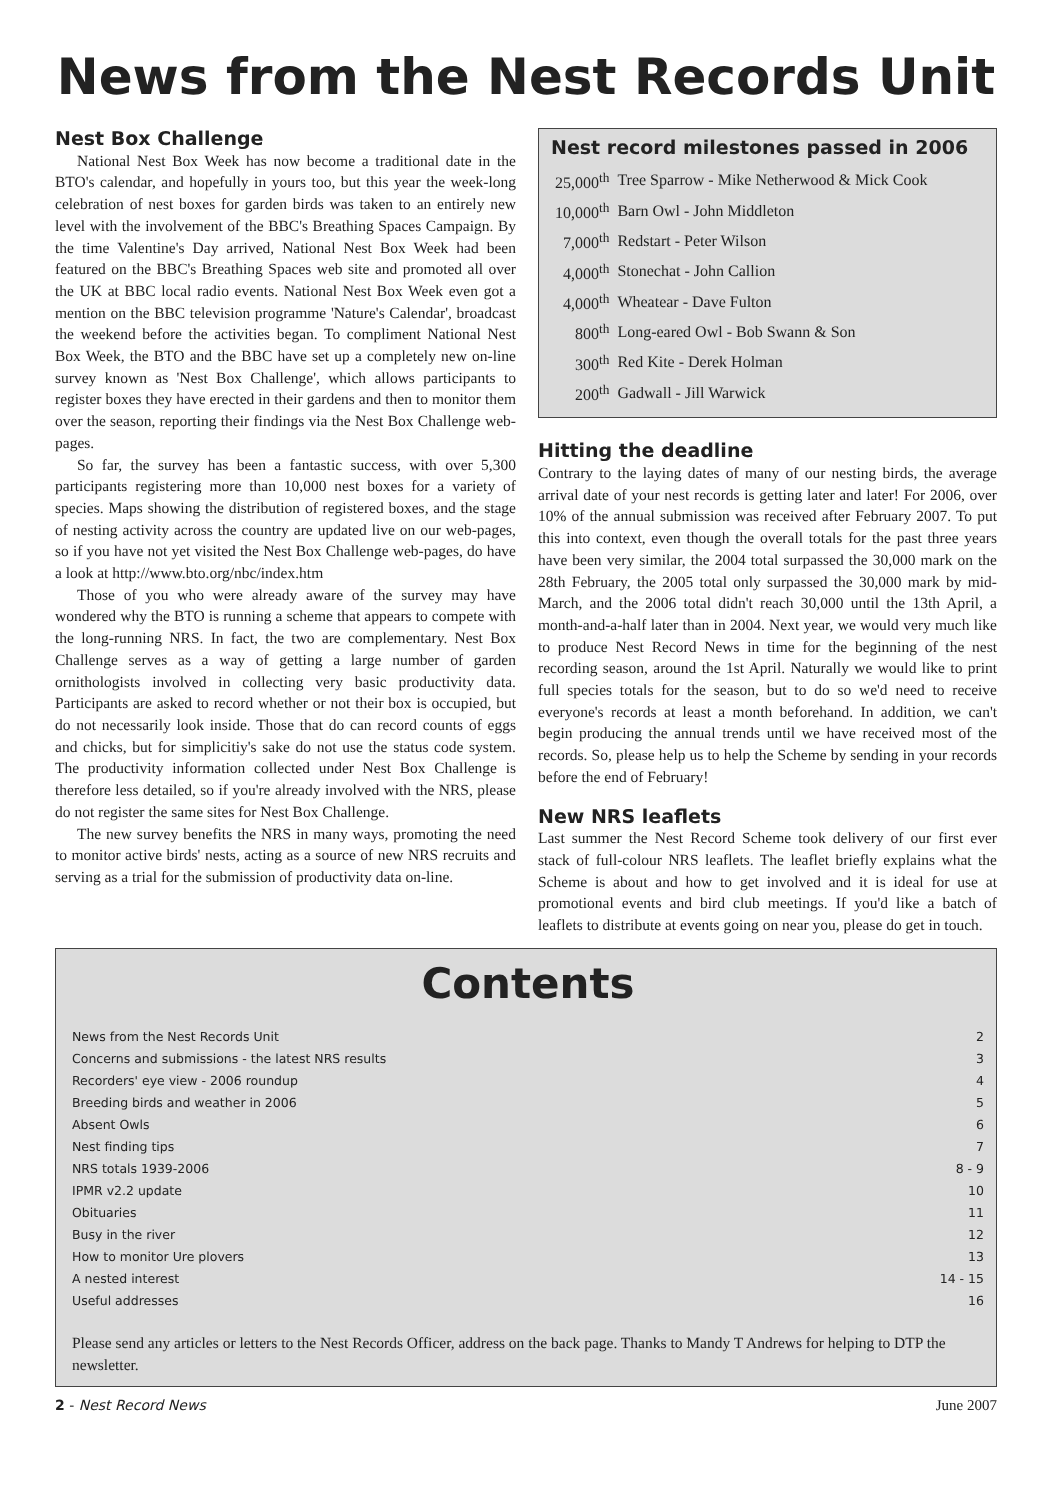News from the Nest Records Unit
Nest Box Challenge
National Nest Box Week has now become a traditional date in the BTO's calendar, and hopefully in yours too, but this year the week-long celebration of nest boxes for garden birds was taken to an entirely new level with the involvement of the BBC's Breathing Spaces Campaign. By the time Valentine's Day arrived, National Nest Box Week had been featured on the BBC's Breathing Spaces web site and promoted all over the UK at BBC local radio events. National Nest Box Week even got a mention on the BBC television programme 'Nature's Calendar', broadcast the weekend before the activities began. To compliment National Nest Box Week, the BTO and the BBC have set up a completely new on-line survey known as 'Nest Box Challenge', which allows participants to register boxes they have erected in their gardens and then to monitor them over the season, reporting their findings via the Nest Box Challenge web-pages.
So far, the survey has been a fantastic success, with over 5,300 participants registering more than 10,000 nest boxes for a variety of species. Maps showing the distribution of registered boxes, and the stage of nesting activity across the country are updated live on our web-pages, so if you have not yet visited the Nest Box Challenge web-pages, do have a look at http://www.bto.org/nbc/index.htm
Those of you who were already aware of the survey may have wondered why the BTO is running a scheme that appears to compete with the long-running NRS. In fact, the two are complementary. Nest Box Challenge serves as a way of getting a large number of garden ornithologists involved in collecting very basic productivity data. Participants are asked to record whether or not their box is occupied, but do not necessarily look inside. Those that do can record counts of eggs and chicks, but for simplicitiy's sake do not use the status code system. The productivity information collected under Nest Box Challenge is therefore less detailed, so if you're already involved with the NRS, please do not register the same sites for Nest Box Challenge.
The new survey benefits the NRS in many ways, promoting the need to monitor active birds' nests, acting as a source of new NRS recruits and serving as a trial for the submission of productivity data on-line.
Nest record milestones passed in 2006
| 25,000<sup>th</sup> | Tree Sparrow - Mike Netherwood & Mick Cook |
| 10,000<sup>th</sup> | Barn Owl - John Middleton |
| 7,000<sup>th</sup> | Redstart - Peter Wilson |
| 4,000<sup>th</sup> | Stonechat - John Callion |
| 4,000<sup>th</sup> | Wheatear - Dave Fulton |
| 800<sup>th</sup> | Long-eared Owl - Bob Swann & Son |
| 300<sup>th</sup> | Red Kite - Derek Holman |
| 200<sup>th</sup> | Gadwall - Jill Warwick |
Hitting the deadline
Contrary to the laying dates of many of our nesting birds, the average arrival date of your nest records is getting later and later! For 2006, over 10% of the annual submission was received after February 2007. To put this into context, even though the overall totals for the past three years have been very similar, the 2004 total surpassed the 30,000 mark on the 28th February, the 2005 total only surpassed the 30,000 mark by mid-March, and the 2006 total didn't reach 30,000 until the 13th April, a month-and-a-half later than in 2004. Next year, we would very much like to produce Nest Record News in time for the beginning of the nest recording season, around the 1st April. Naturally we would like to print full species totals for the season, but to do so we'd need to receive everyone's records at least a month beforehand. In addition, we can't begin producing the annual trends until we have received most of the records. So, please help us to help the Scheme by sending in your records before the end of February!
New NRS leaflets
Last summer the Nest Record Scheme took delivery of our first ever stack of full-colour NRS leaflets. The leaflet briefly explains what the Scheme is about and how to get involved and it is ideal for use at promotional events and bird club meetings. If you'd like a batch of leaflets to distribute at events going on near you, please do get in touch.
Contents
| News from the Nest Records Unit | 2 |
| Concerns and submissions - the latest NRS results | 3 |
| Recorders' eye view - 2006 roundup | 4 |
| Breeding birds and weather in 2006 | 5 |
| Absent Owls | 6 |
| Nest finding tips | 7 |
| NRS totals 1939-2006 | 8 - 9 |
| IPMR v2.2 update | 10 |
| Obituaries | 11 |
| Busy in the river | 12 |
| How to monitor Ure plovers | 13 |
| A nested interest | 14 - 15 |
| Useful addresses | 16 |
Please send any articles or letters to the Nest Records Officer, address on the back page. Thanks to Mandy T Andrews for helping to DTP the newsletter.
2 - Nest Record News June 2007